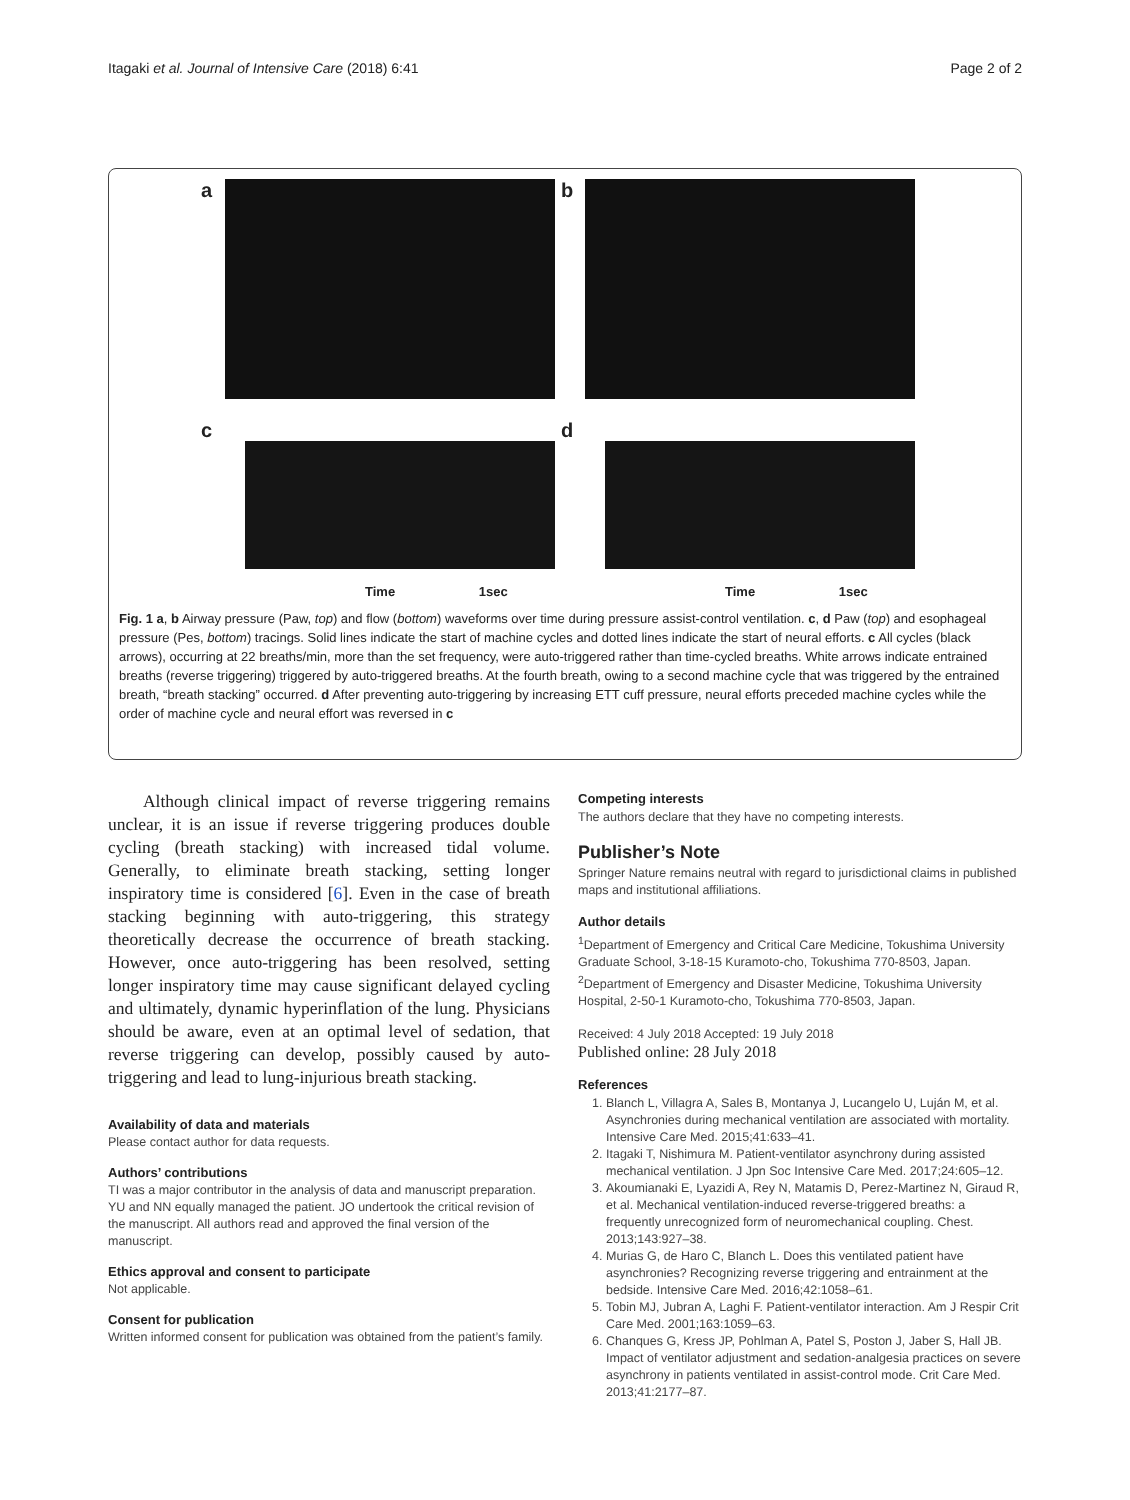Itagaki et al. Journal of Intensive Care (2018) 6:41 Page 2 of 2
a
b
c
Time 1sec
d
Time 1sec
Fig. 1 a, b Airway pressure (Paw, top) and flow (bottom) waveforms over time during pressure assist-control ventilation. c, d Paw (top) and esophageal pressure (Pes, bottom) tracings. Solid lines indicate the start of machine cycles and dotted lines indicate the start of neural efforts. c All cycles (black arrows), occurring at 22 breaths/min, more than the set frequency, were auto-triggered rather than time-cycled breaths. White arrows indicate entrained breaths (reverse triggering) triggered by auto-triggered breaths. At the fourth breath, owing to a second machine cycle that was triggered by the entrained breath, “breath stacking” occurred. d After preventing auto-triggering by increasing ETT cuff pressure, neural efforts preceded machine cycles while the order of machine cycle and neural effort was reversed in c
Although clinical impact of reverse triggering remains unclear, it is an issue if reverse triggering produces double cycling (breath stacking) with increased tidal volume. Generally, to eliminate breath stacking, setting longer inspiratory time is considered [6]. Even in the case of breath stacking beginning with auto-triggering, this strategy theoretically decrease the occurrence of breath stacking. However, once auto-triggering has been resolved, setting longer inspiratory time may cause significant delayed cycling and ultimately, dynamic hyperinflation of the lung. Physicians should be aware, even at an optimal level of sedation, that reverse triggering can develop, possibly caused by auto-triggering and lead to lung-injurious breath stacking.
Availability of data and materials
Please contact author for data requests.
Authors’ contributions
TI was a major contributor in the analysis of data and manuscript preparation. YU and NN equally managed the patient. JO undertook the critical revision of the manuscript. All authors read and approved the final version of the manuscript.
Ethics approval and consent to participate
Not applicable.
Consent for publication
Written informed consent for publication was obtained from the patient’s family.
Competing interests
The authors declare that they have no competing interests.
Publisher’s Note
Springer Nature remains neutral with regard to jurisdictional claims in published maps and institutional affiliations.
Author details
<sup>1</sup> Department of Emergency and Critical Care Medicine, Tokushima University Graduate School, 3-18-15 Kuramoto-cho, Tokushima 770-8503, Japan. <sup>2</sup>Department of Emergency and Disaster Medicine, Tokushima University Hospital, 2-50-1 Kuramoto-cho, Tokushima 770-8503, Japan.
Received: 4 July 2018 Accepted: 19 July 2018
Published online: 28 July 2018
References
1. Blanch L, Villagra A, Sales B, Montanya J, Lucangelo U, Luján M, et al. Asynchronies during mechanical ventilation are associated with mortality. Intensive Care Med. 2015;41:633–41.
2. Itagaki T, Nishimura M. Patient-ventilator asynchrony during assisted mechanical ventilation. J Jpn Soc Intensive Care Med. 2017;24:605–12.
3. Akoumianaki E, Lyazidi A, Rey N, Matamis D, Perez-Martinez N, Giraud R, et al. Mechanical ventilation-induced reverse-triggered breaths: a frequently unrecognized form of neuromechanical coupling. Chest. 2013;143:927–38.
4. Murias G, de Haro C, Blanch L. Does this ventilated patient have asynchronies? Recognizing reverse triggering and entrainment at the bedside. Intensive Care Med. 2016;42:1058–61.
5. Tobin MJ, Jubran A, Laghi F. Patient-ventilator interaction. Am J Respir Crit Care Med. 2001;163:1059–63.
6. Chanques G, Kress JP, Pohlman A, Patel S, Poston J, Jaber S, Hall JB. Impact of ventilator adjustment and sedation-analgesia practices on severe asynchrony in patients ventilated in assist-control mode. Crit Care Med. 2013;41:2177–87.